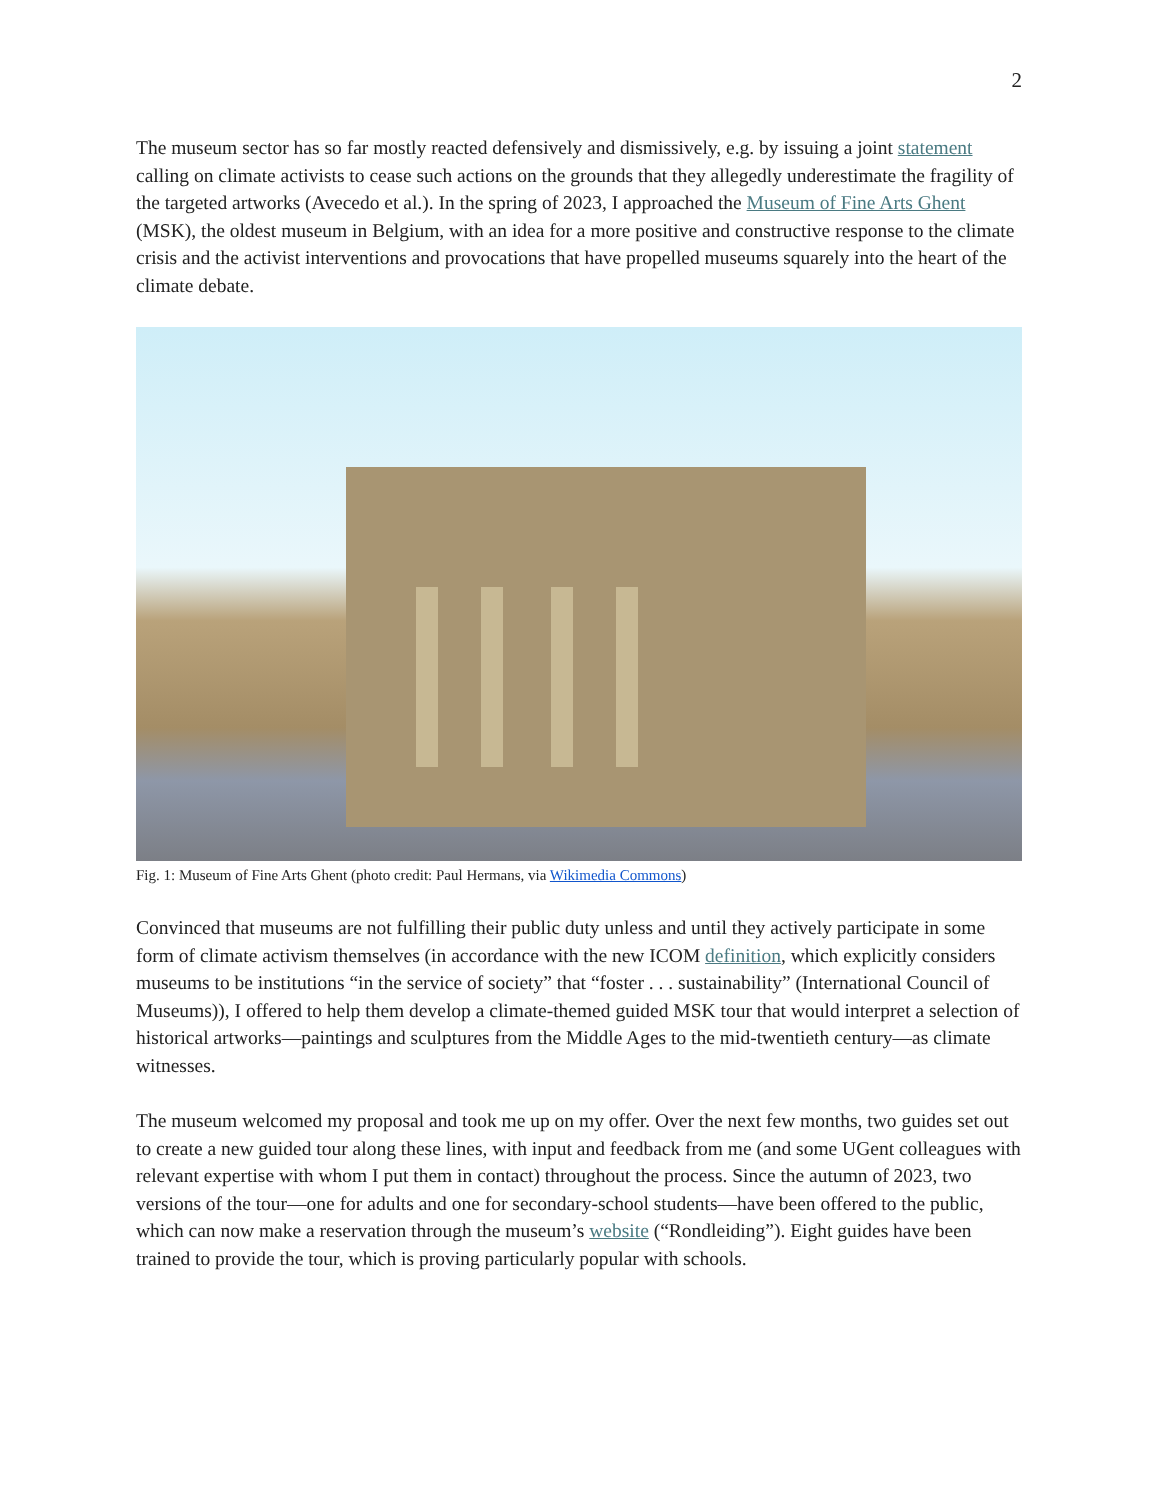2
The museum sector has so far mostly reacted defensively and dismissively, e.g. by issuing a joint statement calling on climate activists to cease such actions on the grounds that they allegedly underestimate the fragility of the targeted artworks (Avecedo et al.). In the spring of 2023, I approached the Museum of Fine Arts Ghent (MSK), the oldest museum in Belgium, with an idea for a more positive and constructive response to the climate crisis and the activist interventions and provocations that have propelled museums squarely into the heart of the climate debate.
Fig. 1: Museum of Fine Arts Ghent (photo credit: Paul Hermans, via Wikimedia Commons)
Convinced that museums are not fulfilling their public duty unless and until they actively participate in some form of climate activism themselves (in accordance with the new ICOM definition, which explicitly considers museums to be institutions “in the service of society” that “foster . . . sustainability” (International Council of Museums)), I offered to help them develop a climate-themed guided MSK tour that would interpret a selection of historical artworks—paintings and sculptures from the Middle Ages to the mid-twentieth century—as climate witnesses.
The museum welcomed my proposal and took me up on my offer. Over the next few months, two guides set out to create a new guided tour along these lines, with input and feedback from me (and some UGent colleagues with relevant expertise with whom I put them in contact) throughout the process. Since the autumn of 2023, two versions of the tour—one for adults and one for secondary-school students—have been offered to the public, which can now make a reservation through the museum’s website (“Rondleiding”). Eight guides have been trained to provide the tour, which is proving particularly popular with schools.